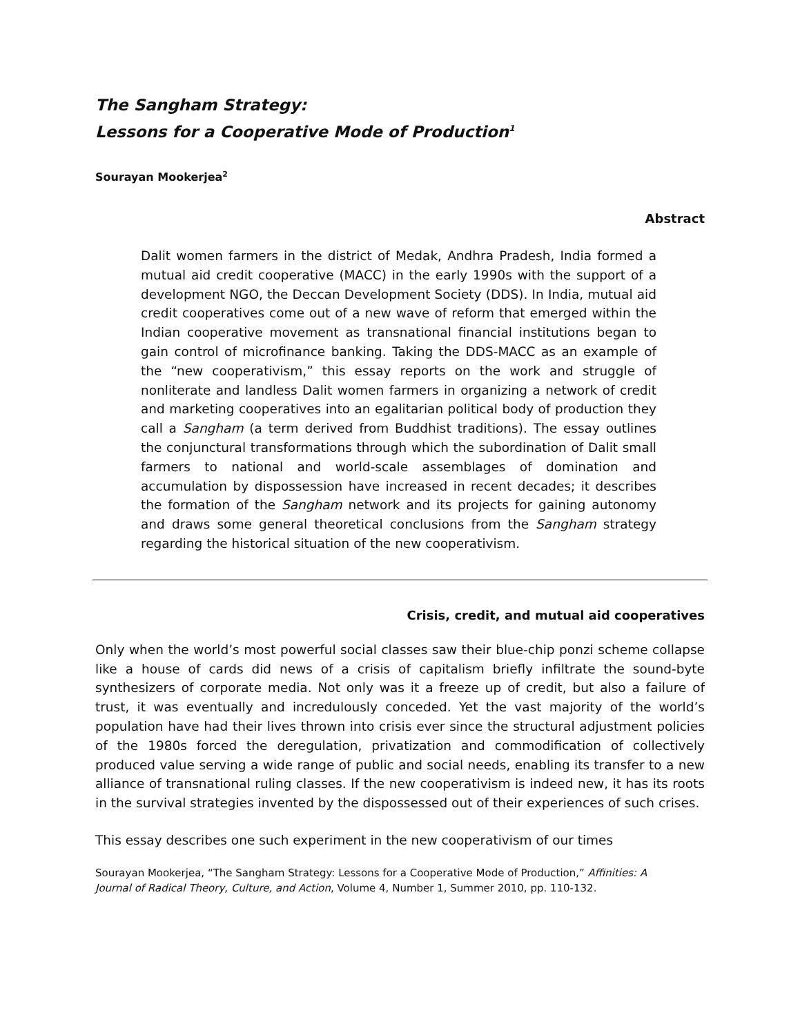The Sangham Strategy:
Lessons for a Cooperative Mode of Production<sup>1</sup>
Sourayan Mookerjea<sup>2</sup>
Abstract
Dalit women farmers in the district of Medak, Andhra Pradesh, India formed a mutual aid credit cooperative (MACC) in the early 1990s with the support of a development NGO, the Deccan Development Society (DDS). In India, mutual aid credit cooperatives come out of a new wave of reform that emerged within the Indian cooperative movement as transnational financial institutions began to gain control of microfinance banking. Taking the DDS-MACC as an example of the “new cooperativism,” this essay reports on the work and struggle of nonliterate and landless Dalit women farmers in organizing a network of credit and marketing cooperatives into an egalitarian political body of production they call a Sangham (a term derived from Buddhist traditions). The essay outlines the conjunctural transformations through which the subordination of Dalit small farmers to national and world-scale assemblages of domination and accumulation by dispossession have increased in recent decades; it describes the formation of the Sangham network and its projects for gaining autonomy and draws some general theoretical conclusions from the Sangham strategy regarding the historical situation of the new cooperativism.
Crisis, credit, and mutual aid cooperatives
Only when the world’s most powerful social classes saw their blue-chip ponzi scheme collapse like a house of cards did news of a crisis of capitalism briefly infiltrate the sound-byte synthesizers of corporate media. Not only was it a freeze up of credit, but also a failure of trust, it was eventually and incredulously conceded. Yet the vast majority of the world’s population have had their lives thrown into crisis ever since the structural adjustment policies of the 1980s forced the deregulation, privatization and commodification of collectively produced value serving a wide range of public and social needs, enabling its transfer to a new alliance of transnational ruling classes. If the new cooperativism is indeed new, it has its roots in the survival strategies invented by the dispossessed out of their experiences of such crises.
This essay describes one such experiment in the new cooperativism of our times
Sourayan Mookerjea, “The Sangham Strategy: Lessons for a Cooperative Mode of Production,” Affinities: A Journal of Radical Theory, Culture, and Action, Volume 4, Number 1, Summer 2010, pp. 110-132.